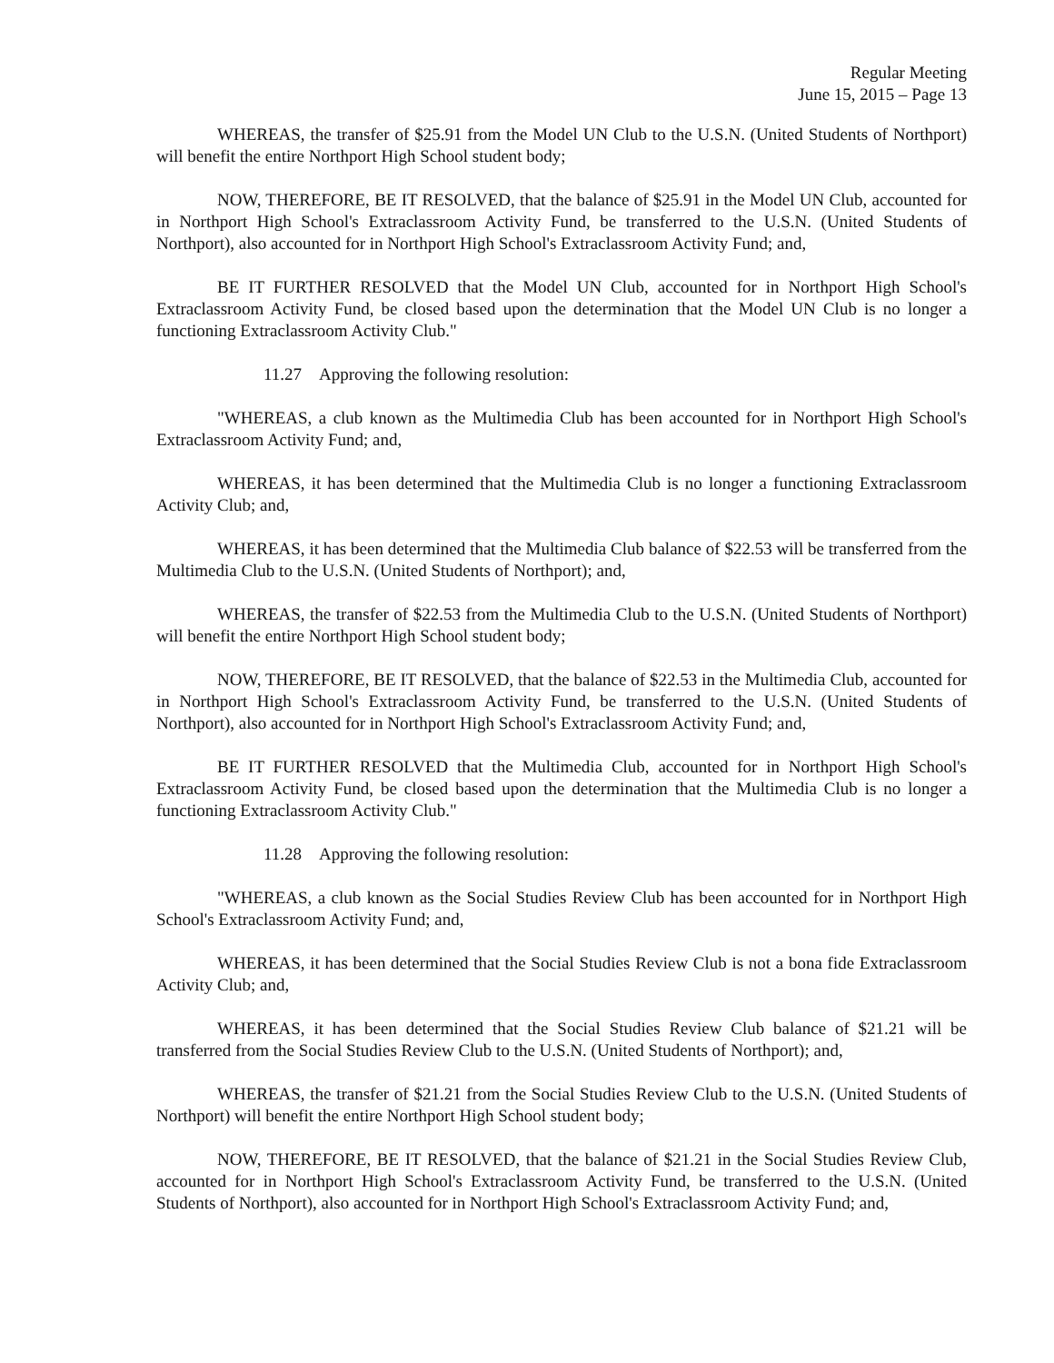Regular Meeting
June 15, 2015 – Page 13
WHEREAS, the transfer of $25.91 from the Model UN Club to the U.S.N. (United Students of Northport) will benefit the entire Northport High School student body;
NOW, THEREFORE, BE IT RESOLVED, that the balance of $25.91 in the Model UN Club, accounted for in Northport High School's Extraclassroom Activity Fund, be transferred to the U.S.N. (United Students of Northport), also accounted for in Northport High School's Extraclassroom Activity Fund; and,
BE IT FURTHER RESOLVED that the Model UN Club, accounted for in Northport High School's Extraclassroom Activity Fund, be closed based upon the determination that the Model UN Club is no longer a functioning Extraclassroom Activity Club."
11.27 Approving the following resolution:
"WHEREAS, a club known as the Multimedia Club has been accounted for in Northport High School's Extraclassroom Activity Fund; and,
WHEREAS, it has been determined that the Multimedia Club is no longer a functioning Extraclassroom Activity Club; and,
WHEREAS, it has been determined that the Multimedia Club balance of $22.53 will be transferred from the Multimedia Club to the U.S.N. (United Students of Northport); and,
WHEREAS, the transfer of $22.53 from the Multimedia Club to the U.S.N. (United Students of Northport) will benefit the entire Northport High School student body;
NOW, THEREFORE, BE IT RESOLVED, that the balance of $22.53 in the Multimedia Club, accounted for in Northport High School's Extraclassroom Activity Fund, be transferred to the U.S.N. (United Students of Northport), also accounted for in Northport High School's Extraclassroom Activity Fund; and,
BE IT FURTHER RESOLVED that the Multimedia Club, accounted for in Northport High School's Extraclassroom Activity Fund, be closed based upon the determination that the Multimedia Club is no longer a functioning Extraclassroom Activity Club."
11.28 Approving the following resolution:
"WHEREAS, a club known as the Social Studies Review Club has been accounted for in Northport High School's Extraclassroom Activity Fund; and,
WHEREAS, it has been determined that the Social Studies Review Club is not a bona fide Extraclassroom Activity Club; and,
WHEREAS, it has been determined that the Social Studies Review Club balance of $21.21 will be transferred from the Social Studies Review Club to the U.S.N. (United Students of Northport); and,
WHEREAS, the transfer of $21.21 from the Social Studies Review Club to the U.S.N. (United Students of Northport) will benefit the entire Northport High School student body;
NOW, THEREFORE, BE IT RESOLVED, that the balance of $21.21 in the Social Studies Review Club, accounted for in Northport High School's Extraclassroom Activity Fund, be transferred to the U.S.N. (United Students of Northport), also accounted for in Northport High School's Extraclassroom Activity Fund; and,